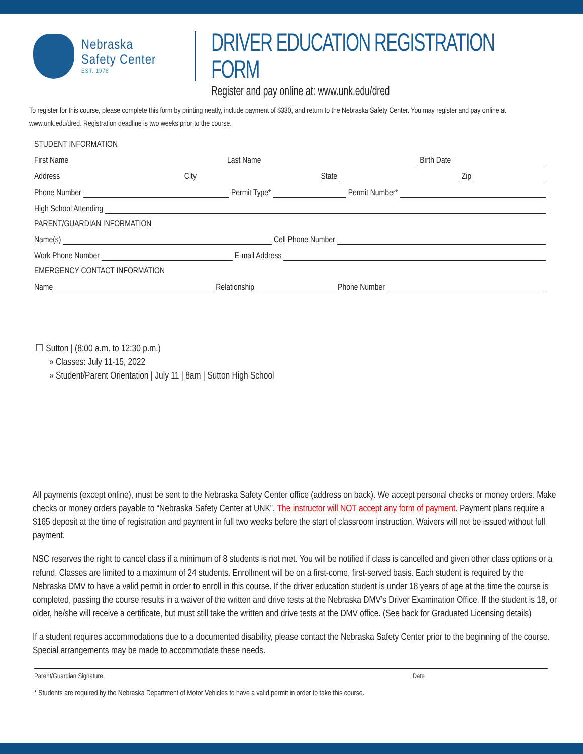Nebraska
Safety Center
EST. 1978
DRIVER EDUCATION REGISTRATION FORM
Register and pay online at: www.unk.edu/dred
To register for this course, please complete this form by printing neatly, include payment of $330, and return to the Nebraska Safety Center. You may register and pay online at www.unk.edu/dred. Registration deadline is two weeks prior to the course.
STUDENT INFORMATION
First Name Last Name Birth Date
Address City State Zip
Phone Number Permit Type* Permit Number*
High School Attending
PARENT/GUARDIAN INFORMATION
Name(s) Cell Phone Number
Work Phone Number E-mail Address
EMERGENCY CONTACT INFORMATION
Name Relationship Phone Number
☐ Sutton | (8:00 a.m. to 12:30 p.m.)
» Classes: July 11-15, 2022
» Student/Parent Orientation | July 11 | 8am | Sutton High School
All payments (except online), must be sent to the Nebraska Safety Center office (address on back). We accept personal checks or money orders. Make checks or money orders payable to “Nebraska Safety Center at UNK”. The instructor will NOT accept any form of payment. Payment plans require a $165 deposit at the time of registration and payment in full two weeks before the start of classroom instruction. Waivers will not be issued without full payment.
NSC reserves the right to cancel class if a minimum of 8 students is not met. You will be notified if class is cancelled and given other class options or a refund. Classes are limited to a maximum of 24 students. Enrollment will be on a first-come, first-served basis. Each student is required by the Nebraska DMV to have a valid permit in order to enroll in this course. If the driver education student is under 18 years of age at the time the course is completed, passing the course results in a waiver of the written and drive tests at the Nebraska DMV’s Driver Examination Office. If the student is 18, or older, he/she will receive a certificate, but must still take the written and drive tests at the DMV office. (See back for Graduated Licensing details)
If a student requires accommodations due to a documented disability, please contact the Nebraska Safety Center prior to the beginning of the course. Special arrangements may be made to accommodate these needs.
Parent/Guardian Signature Date
* Students are required by the Nebraska Department of Motor Vehicles to have a valid permit in order to take this course.